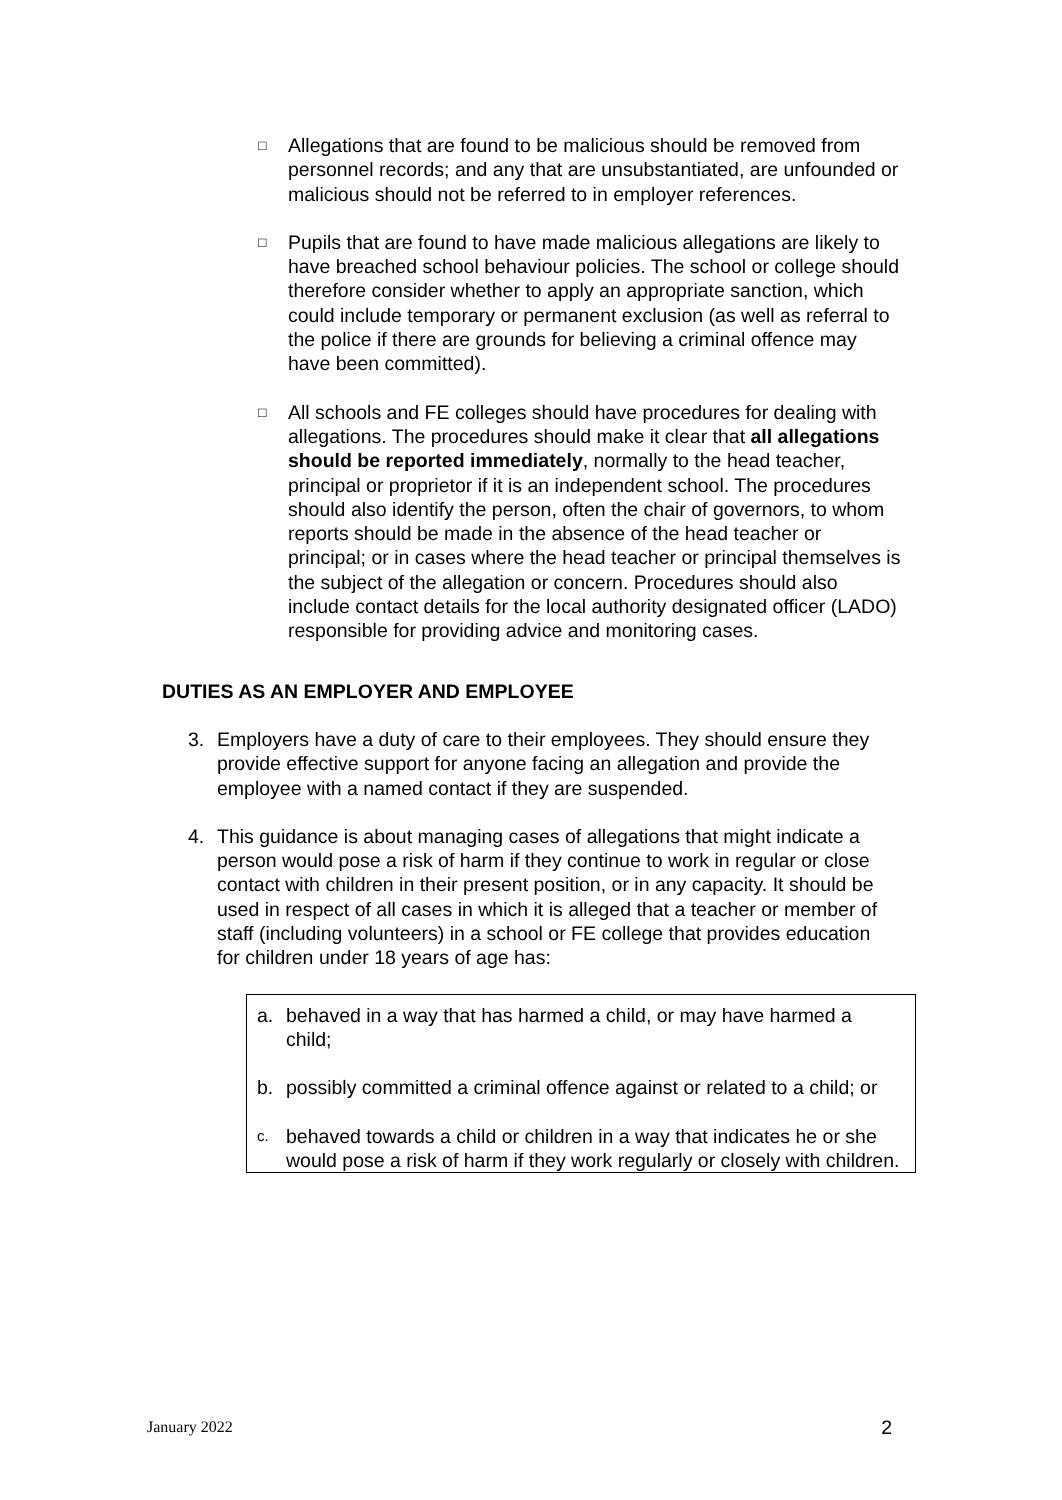□
Allegations that are found to be malicious should be removed from personnel records; and any that are unsubstantiated, are unfounded or malicious should not be referred to in employer references.
□
Pupils that are found to have made malicious allegations are likely to have breached school behaviour policies. The school or college should therefore consider whether to apply an appropriate sanction, which could include temporary or permanent exclusion (as well as referral to the police if there are grounds for believing a criminal offence may have been committed).
□
All schools and FE colleges should have procedures for dealing with allegations. The procedures should make it clear that all allegations should be reported immediately, normally to the head teacher, principal or proprietor if it is an independent school. The procedures should also identify the person, often the chair of governors, to whom reports should be made in the absence of the head teacher or principal; or in cases where the head teacher or principal themselves is the subject of the allegation or concern. Procedures should also include contact details for the local authority designated officer (LADO) responsible for providing advice and monitoring cases.
DUTIES AS AN EMPLOYER AND EMPLOYEE
3. Employers have a duty of care to their employees. They should ensure they provide effective support for anyone facing an allegation and provide the employee with a named contact if they are suspended.
4. This guidance is about managing cases of allegations that might indicate a person would pose a risk of harm if they continue to work in regular or close contact with children in their present position, or in any capacity. It should be used in respect of all cases in which it is alleged that a teacher or member of staff (including volunteers) in a school or FE college that provides education for children under 18 years of age has:
a. behaved in a way that has harmed a child, or may have harmed a child;
b. possibly committed a criminal offence against or related to a child; or
c.
behaved towards a child or children in a way that indicates he or she would pose a risk of harm if they work regularly or closely with children.
January 2022 2